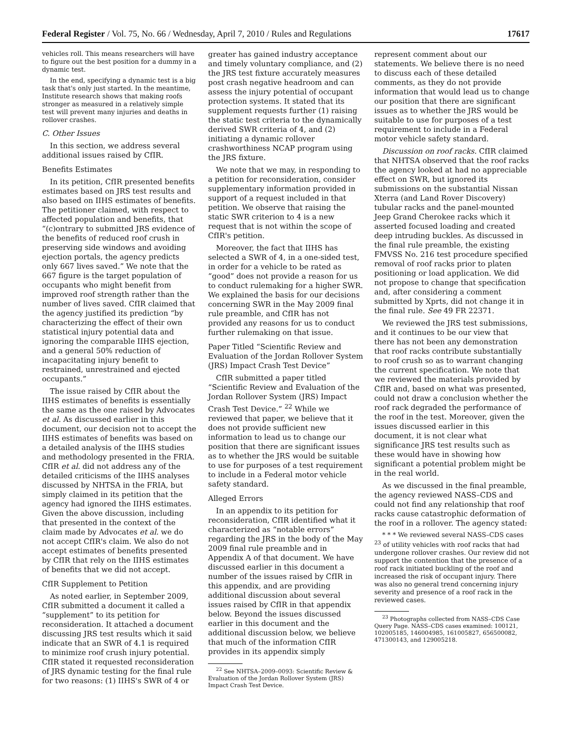Federal Register / Vol. 75, No. 66 / Wednesday, April 7, 2010 / Rules and Regulations 17617
vehicles roll. This means researchers will have to figure out the best position for a dummy in a dynamic test.
In the end, specifying a dynamic test is a big task that's only just started. In the meantime, Institute research shows that making roofs stronger as measured in a relatively simple test will prevent many injuries and deaths in rollover crashes.
C. Other Issues
In this section, we address several additional issues raised by CfIR.
Benefits Estimates
In its petition, CfIR presented benefits estimates based on JRS test results and also based on IIHS estimates of benefits. The petitioner claimed, with respect to affected population and benefits, that “(c)ontrary to submitted JRS evidence of the benefits of reduced roof crush in preserving side windows and avoiding ejection portals, the agency predicts only 667 lives saved.” We note that the 667 figure is the target population of occupants who might benefit from improved roof strength rather than the number of lives saved. CfIR claimed that the agency justified its prediction “by characterizing the effect of their own statistical injury potential data and ignoring the comparable IIHS ejection, and a general 50% reduction of incapacitating injury benefit to restrained, unrestrained and ejected occupants.”
The issue raised by CfIR about the IIHS estimates of benefits is essentially the same as the one raised by Advocates et al. As discussed earlier in this document, our decision not to accept the IIHS estimates of benefits was based on a detailed analysis of the IIHS studies and methodology presented in the FRIA. CfIR et al. did not address any of the detailed criticisms of the IIHS analyses discussed by NHTSA in the FRIA, but simply claimed in its petition that the agency had ignored the IIHS estimates. Given the above discussion, including that presented in the context of the claim made by Advocates et al. we do not accept CfIR's claim. We also do not accept estimates of benefits presented by CfIR that rely on the IIHS estimates of benefits that we did not accept.
CfIR Supplement to Petition
As noted earlier, in September 2009, CfIR submitted a document it called a “supplement” to its petition for reconsideration. It attached a document discussing JRS test results which it said indicate that an SWR of 4.1 is required to minimize roof crush injury potential. CfIR stated it requested reconsideration of JRS dynamic testing for the final rule for two reasons: (1) IIHS's SWR of 4 or
greater has gained industry acceptance and timely voluntary compliance, and (2) the JRS test fixture accurately measures post crash negative headroom and can assess the injury potential of occupant protection systems. It stated that its supplement requests further (1) raising the static test criteria to the dynamically derived SWR criteria of 4, and (2) initiating a dynamic rollover crashworthiness NCAP program using the JRS fixture.
We note that we may, in responding to a petition for reconsideration, consider supplementary information provided in support of a request included in that petition. We observe that raising the static SWR criterion to 4 is a new request that is not within the scope of CfIR's petition.
Moreover, the fact that IIHS has selected a SWR of 4, in a one-sided test, in order for a vehicle to be rated as “good” does not provide a reason for us to conduct rulemaking for a higher SWR. We explained the basis for our decisions concerning SWR in the May 2009 final rule preamble, and CfIR has not provided any reasons for us to conduct further rulemaking on that issue.
Paper Titled “Scientific Review and Evaluation of the Jordan Rollover System (JRS) Impact Crash Test Device”
CfIR submitted a paper titled “Scientific Review and Evaluation of the Jordan Rollover System (JRS) Impact Crash Test Device.” <sup>22</sup> While we reviewed that paper, we believe that it does not provide sufficient new information to lead us to change our position that there are significant issues as to whether the JRS would be suitable to use for purposes of a test requirement to include in a Federal motor vehicle safety standard.
Alleged Errors
In an appendix to its petition for reconsideration, CfIR identified what it characterized as “notable errors” regarding the JRS in the body of the May 2009 final rule preamble and in Appendix A of that document. We have discussed earlier in this document a number of the issues raised by CfIR in this appendix, and are providing additional discussion about several issues raised by CfIR in that appendix below. Beyond the issues discussed earlier in this document and the additional discussion below, we believe that much of the information CfIR provides in its appendix simply
<sup>22</sup> See NHTSA–2009–0093: Scientific Review & Evaluation of the Jordan Rollover System (JRS) Impact Crash Test Device.
represent comment about our statements. We believe there is no need to discuss each of these detailed comments, as they do not provide information that would lead us to change our position that there are significant issues as to whether the JRS would be suitable to use for purposes of a test requirement to include in a Federal motor vehicle safety standard.
Discussion on roof racks. CfIR claimed that NHTSA observed that the roof racks the agency looked at had no appreciable effect on SWR, but ignored its submissions on the substantial Nissan Xterra (and Land Rover Discovery) tubular racks and the panel-mounted Jeep Grand Cherokee racks which it asserted focused loading and created deep intruding buckles. As discussed in the final rule preamble, the existing FMVSS No. 216 test procedure specified removal of roof racks prior to platen positioning or load application. We did not propose to change that specification and, after considering a comment submitted by Xprts, did not change it in the final rule. See 49 FR 22371.
We reviewed the JRS test submissions, and it continues to be our view that there has not been any demonstration that roof racks contribute substantially to roof crush so as to warrant changing the current specification. We note that we reviewed the materials provided by CfIR and, based on what was presented, could not draw a conclusion whether the roof rack degraded the performance of the roof in the test. Moreover, given the issues discussed earlier in this document, it is not clear what significance JRS test results such as these would have in showing how significant a potential problem might be in the real world.
As we discussed in the final preamble, the agency reviewed NASS–CDS and could not find any relationship that roof racks cause catastrophic deformation of the roof in a rollover. The agency stated:
* * * We reviewed several NASS–CDS cases <sup>23</sup> of utility vehicles with roof racks that had undergone rollover crashes. Our review did not support the contention that the presence of a roof rack initiated buckling of the roof and increased the risk of occupant injury. There was also no general trend concerning injury severity and presence of a roof rack in the reviewed cases.
<sup>23</sup> Photographs collected from NASS–CDS Case Query Page. NASS–CDS cases examined: 100121, 102005185, 146004985, 161005827, 656500082, 471300143, and 129005218.